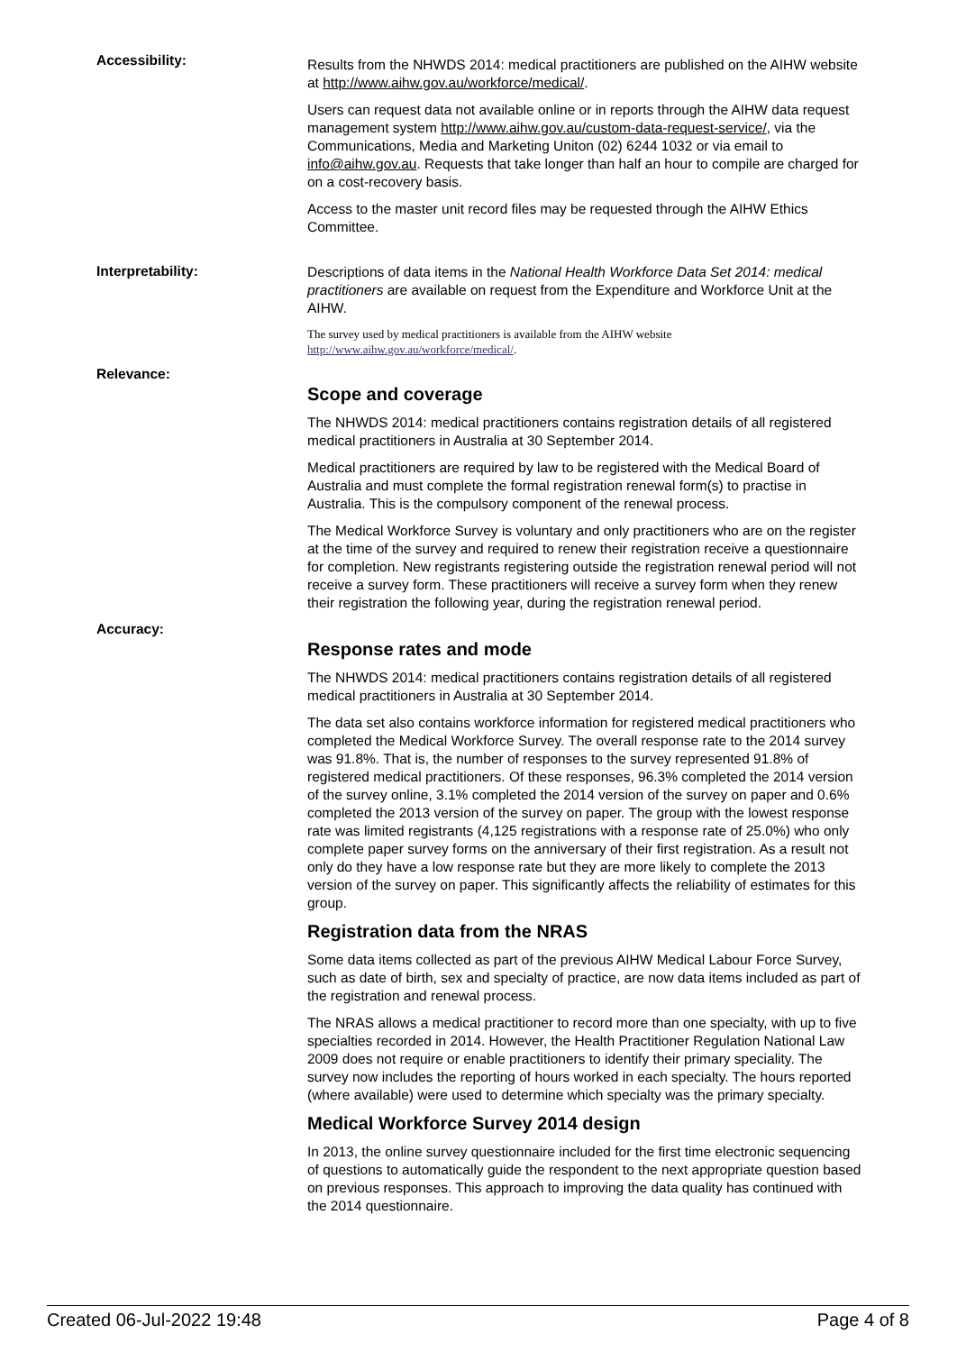Accessibility:
Results from the NHWDS 2014: medical practitioners are published on the AIHW website at http://www.aihw.gov.au/workforce/medical/.
Users can request data not available online or in reports through the AIHW data request management system http://www.aihw.gov.au/custom-data-request-service/, via the Communications, Media and Marketing Uniton (02) 6244 1032 or via email to info@aihw.gov.au. Requests that take longer than half an hour to compile are charged for on a cost-recovery basis.
Access to the master unit record files may be requested through the AIHW Ethics Committee.
Interpretability:
Descriptions of data items in the National Health Workforce Data Set 2014: medical practitioners are available on request from the Expenditure and Workforce Unit at the AIHW.
The survey used by medical practitioners is available from the AIHW website http://www.aihw.gov.au/workforce/medical/.
Relevance:
Scope and coverage
The NHWDS 2014: medical practitioners contains registration details of all registered medical practitioners in Australia at 30 September 2014.
Medical practitioners are required by law to be registered with the Medical Board of Australia and must complete the formal registration renewal form(s) to practise in Australia. This is the compulsory component of the renewal process.
The Medical Workforce Survey is voluntary and only practitioners who are on the register at the time of the survey and required to renew their registration receive a questionnaire for completion. New registrants registering outside the registration renewal period will not receive a survey form. These practitioners will receive a survey form when they renew their registration the following year, during the registration renewal period.
Accuracy:
Response rates and mode
The NHWDS 2014: medical practitioners contains registration details of all registered medical practitioners in Australia at 30 September 2014.
The data set also contains workforce information for registered medical practitioners who completed the Medical Workforce Survey. The overall response rate to the 2014 survey was 91.8%. That is, the number of responses to the survey represented 91.8% of registered medical practitioners. Of these responses, 96.3% completed the 2014 version of the survey online, 3.1% completed the 2014 version of the survey on paper and 0.6% completed the 2013 version of the survey on paper. The group with the lowest response rate was limited registrants (4,125 registrations with a response rate of 25.0%) who only complete paper survey forms on the anniversary of their first registration. As a result not only do they have a low response rate but they are more likely to complete the 2013 version of the survey on paper. This significantly affects the reliability of estimates for this group.
Registration data from the NRAS
Some data items collected as part of the previous AIHW Medical Labour Force Survey, such as date of birth, sex and specialty of practice, are now data items included as part of the registration and renewal process.
The NRAS allows a medical practitioner to record more than one specialty, with up to five specialties recorded in 2014. However, the Health Practitioner Regulation National Law 2009 does not require or enable practitioners to identify their primary speciality. The survey now includes the reporting of hours worked in each specialty. The hours reported (where available) were used to determine which specialty was the primary specialty.
Medical Workforce Survey 2014 design
In 2013, the online survey questionnaire included for the first time electronic sequencing of questions to automatically guide the respondent to the next appropriate question based on previous responses. This approach to improving the data quality has continued with the 2014 questionnaire.
Created 06-Jul-2022 19:48 Page 4 of 8